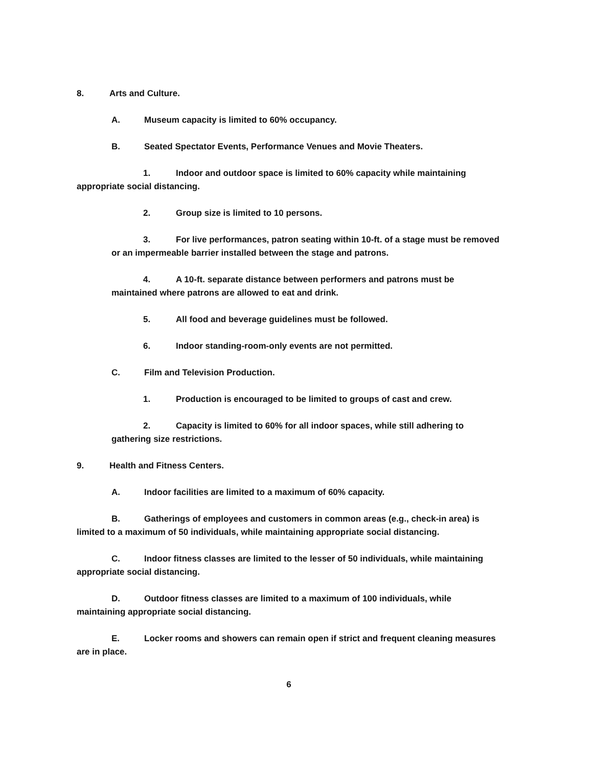8. Arts and Culture.
A. Museum capacity is limited to 60% occupancy.
B. Seated Spectator Events, Performance Venues and Movie Theaters.
1. Indoor and outdoor space is limited to 60% capacity while maintaining appropriate social distancing.
2. Group size is limited to 10 persons.
3. For live performances, patron seating within 10-ft. of a stage must be removed or an impermeable barrier installed between the stage and patrons.
4. A 10-ft. separate distance between performers and patrons must be maintained where patrons are allowed to eat and drink.
5. All food and beverage guidelines must be followed.
6. Indoor standing-room-only events are not permitted.
C. Film and Television Production.
1. Production is encouraged to be limited to groups of cast and crew.
2. Capacity is limited to 60% for all indoor spaces, while still adhering to gathering size restrictions.
9. Health and Fitness Centers.
A. Indoor facilities are limited to a maximum of 60% capacity.
B. Gatherings of employees and customers in common areas (e.g., check-in area) is limited to a maximum of 50 individuals, while maintaining appropriate social distancing.
C. Indoor fitness classes are limited to the lesser of 50 individuals, while maintaining appropriate social distancing.
D. Outdoor fitness classes are limited to a maximum of 100 individuals, while maintaining appropriate social distancing.
E. Locker rooms and showers can remain open if strict and frequent cleaning measures are in place.
6